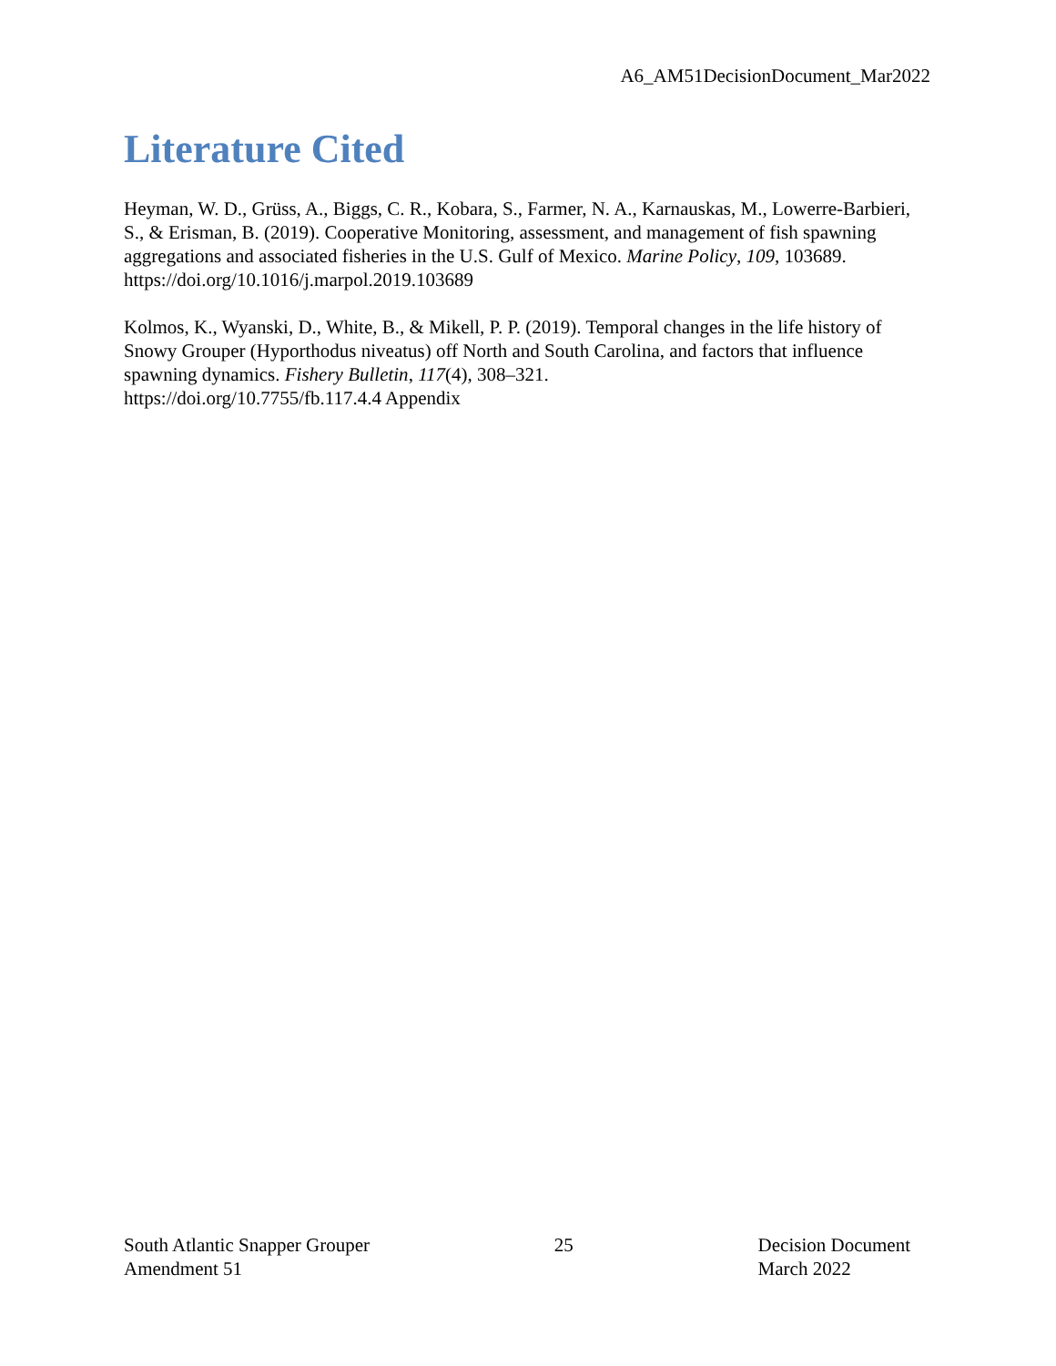A6_AM51DecisionDocument_Mar2022
Literature Cited
Heyman, W. D., Grüss, A., Biggs, C. R., Kobara, S., Farmer, N. A., Karnauskas, M., Lowerre-Barbieri, S., & Erisman, B. (2019). Cooperative Monitoring, assessment, and management of fish spawning aggregations and associated fisheries in the U.S. Gulf of Mexico. Marine Policy, 109, 103689. https://doi.org/10.1016/j.marpol.2019.103689
Kolmos, K., Wyanski, D., White, B., & Mikell, P. P. (2019). Temporal changes in the life history of Snowy Grouper (Hyporthodus niveatus) off North and South Carolina, and factors that influence spawning dynamics. Fishery Bulletin, 117(4), 308–321.
https://doi.org/10.7755/fb.117.4.4 Appendix
South Atlantic Snapper Grouper
Amendment 51
25 Decision Document
March 2022